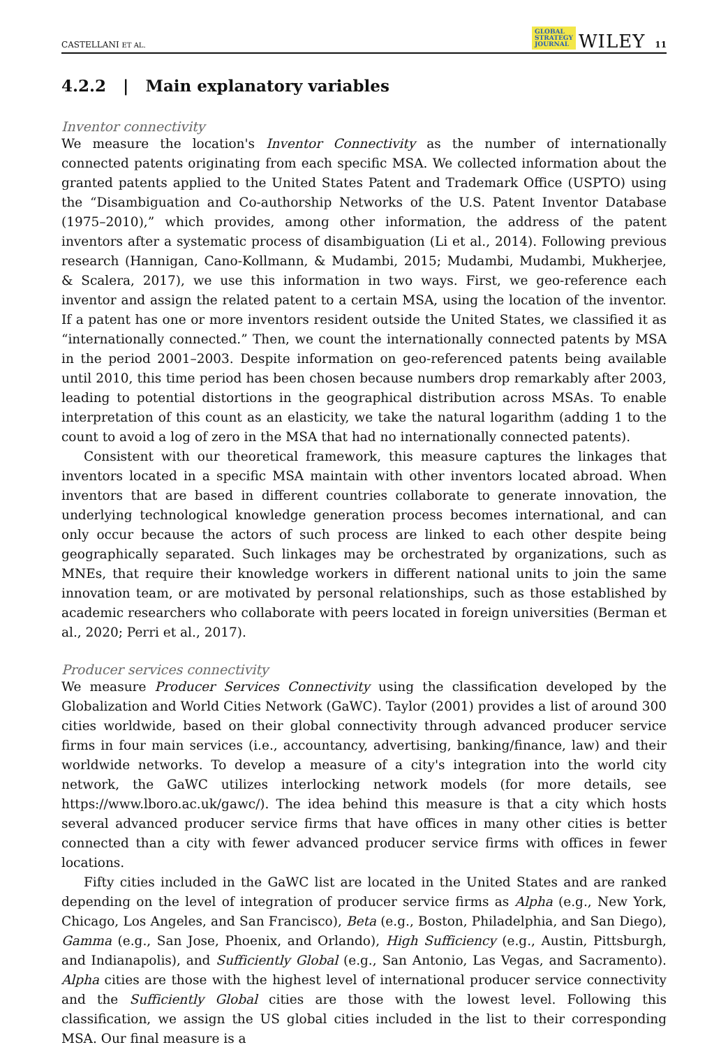CASTELLANI ET AL. GLOBAL
STRATEGY
JOURNAL WILEY 11
4.2.2 | Main explanatory variables
Inventor connectivity
We measure the location's Inventor Connectivity as the number of internationally connected patents originating from each specific MSA. We collected information about the granted patents applied to the United States Patent and Trademark Office (USPTO) using the “Disambiguation and Co-authorship Networks of the U.S. Patent Inventor Database (1975–2010),” which provides, among other information, the address of the patent inventors after a systematic process of disambiguation (Li et al., 2014). Following previous research (Hannigan, Cano-Kollmann, & Mudambi, 2015; Mudambi, Mudambi, Mukherjee, & Scalera, 2017), we use this information in two ways. First, we geo-reference each inventor and assign the related patent to a certain MSA, using the location of the inventor. If a patent has one or more inventors resident outside the United States, we classified it as “internationally connected.” Then, we count the internationally connected patents by MSA in the period 2001–2003. Despite information on geo-referenced patents being available until 2010, this time period has been chosen because numbers drop remarkably after 2003, leading to potential distortions in the geographical distribution across MSAs. To enable interpretation of this count as an elasticity, we take the natural logarithm (adding 1 to the count to avoid a log of zero in the MSA that had no internationally connected patents).
Consistent with our theoretical framework, this measure captures the linkages that inventors located in a specific MSA maintain with other inventors located abroad. When inventors that are based in different countries collaborate to generate innovation, the underlying technological knowledge generation process becomes international, and can only occur because the actors of such process are linked to each other despite being geographically separated. Such linkages may be orchestrated by organizations, such as MNEs, that require their knowledge workers in different national units to join the same innovation team, or are motivated by personal relationships, such as those established by academic researchers who collaborate with peers located in foreign universities (Berman et al., 2020; Perri et al., 2017).
Producer services connectivity
We measure Producer Services Connectivity using the classification developed by the Globalization and World Cities Network (GaWC). Taylor (2001) provides a list of around 300 cities worldwide, based on their global connectivity through advanced producer service firms in four main services (i.e., accountancy, advertising, banking/finance, law) and their worldwide networks. To develop a measure of a city's integration into the world city network, the GaWC utilizes interlocking network models (for more details, see https://www.lboro.ac.uk/gawc/). The idea behind this measure is that a city which hosts several advanced producer service firms that have offices in many other cities is better connected than a city with fewer advanced producer service firms with offices in fewer locations.
Fifty cities included in the GaWC list are located in the United States and are ranked depending on the level of integration of producer service firms as Alpha (e.g., New York, Chicago, Los Angeles, and San Francisco), Beta (e.g., Boston, Philadelphia, and San Diego), Gamma (e.g., San Jose, Phoenix, and Orlando), High Sufficiency (e.g., Austin, Pittsburgh, and Indianapolis), and Sufficiently Global (e.g., San Antonio, Las Vegas, and Sacramento). Alpha cities are those with the highest level of international producer service connectivity and the Sufficiently Global cities are those with the lowest level. Following this classification, we assign the US global cities included in the list to their corresponding MSA. Our final measure is a